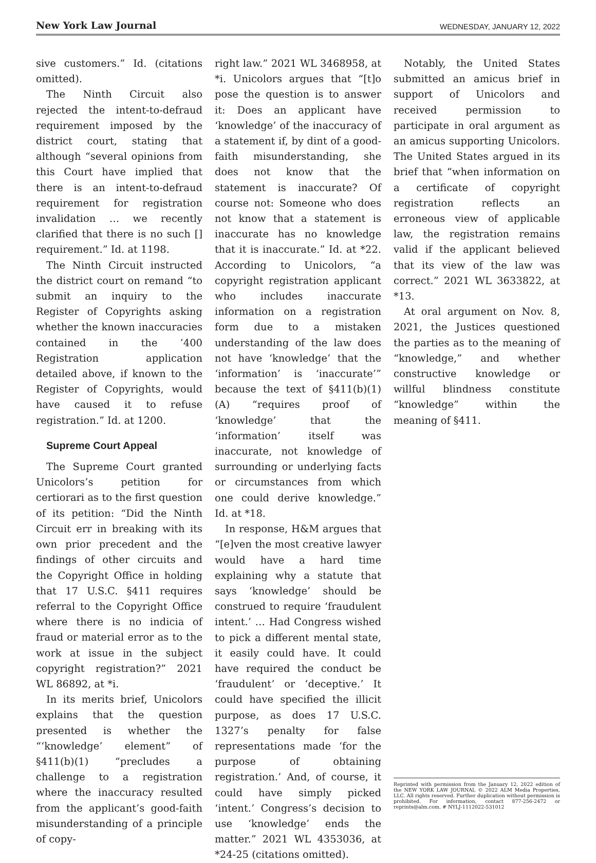New York Law Journal WEDNESDAY, JANUARY 12, 2022
sive customers.” Id. (citations omitted).
The Ninth Circuit also rejected the intent-to-defraud requirement imposed by the district court, stating that although “several opinions from this Court have implied that there is an intent-to-defraud requirement for registration invalidation … we recently clarified that there is no such [] requirement.” Id. at 1198.
The Ninth Circuit instructed the district court on remand “to submit an inquiry to the Register of Copyrights asking whether the known inaccuracies contained in the ’400 Registration application detailed above, if known to the Register of Copyrights, would have caused it to refuse registration.” Id. at 1200.
Supreme Court Appeal
The Supreme Court granted Unicolors’s petition for certiorari as to the first question of its petition: “Did the Ninth Circuit err in breaking with its own prior precedent and the findings of other circuits and the Copyright Office in holding that 17 U.S.C. §411 requires referral to the Copyright Office where there is no indicia of fraud or material error as to the work at issue in the subject copyright registration?” 2021 WL 86892, at *i.
In its merits brief, Unicolors explains that the question presented is whether the “‘knowledge’ element” of §411(b)(1) “precludes a challenge to a registration where the inaccuracy resulted from the applicant’s good-faith misunderstanding of a principle of copy-
right law.” 2021 WL 3468958, at *i. Unicolors argues that “[t]o pose the question is to answer it: Does an applicant have ‘knowledge’ of the inaccuracy of a statement if, by dint of a good-faith misunderstanding, she does not know that the statement is inaccurate? Of course not: Someone who does not know that a statement is inaccurate has no knowledge that it is inaccurate.” Id. at *22. According to Unicolors, “a copyright registration applicant who includes inaccurate information on a registration form due to a mistaken understanding of the law does not have ‘knowledge’ that the ‘information’ is ‘inaccurate’” because the text of §411(b)(1)(A) “requires proof of ‘knowledge’ that the ‘information’ itself was inaccurate, not knowledge of surrounding or underlying facts or circumstances from which one could derive knowledge.” Id. at *18.
In response, H&M argues that “[e]ven the most creative lawyer would have a hard time explaining why a statute that says ‘knowledge’ should be construed to require ‘fraudulent intent.’ … Had Congress wished to pick a different mental state, it easily could have. It could have required the conduct be ‘fraudulent’ or ‘deceptive.’ It could have specified the illicit purpose, as does 17 U.S.C. 1327’s penalty for false representations made ‘for the purpose of obtaining registration.’ And, of course, it could have simply picked ‘intent.’ Congress’s decision to use ‘knowledge’ ends the matter.” 2021 WL 4353036, at *24-25 (citations omitted).
Notably, the United States submitted an amicus brief in support of Unicolors and received permission to participate in oral argument as an amicus supporting Unicolors. The United States argued in its brief that “when information on a certificate of copyright registration reflects an erroneous view of applicable law, the registration remains valid if the applicant believed that its view of the law was correct.” 2021 WL 3633822, at *13.
At oral argument on Nov. 8, 2021, the Justices questioned the parties as to the meaning of “knowledge,” and whether constructive knowledge or willful blindness constitute “knowledge” within the meaning of §411.
Reprinted with permission from the January 12, 2022 edition of the NEW YORK LAW JOURNAL © 2022 ALM Media Properties, LLC. All rights reserved. Further duplication without permission is prohibited. For information, contact 877-256-2472 or reprints@alm.com. # NYLJ-1112022-531012